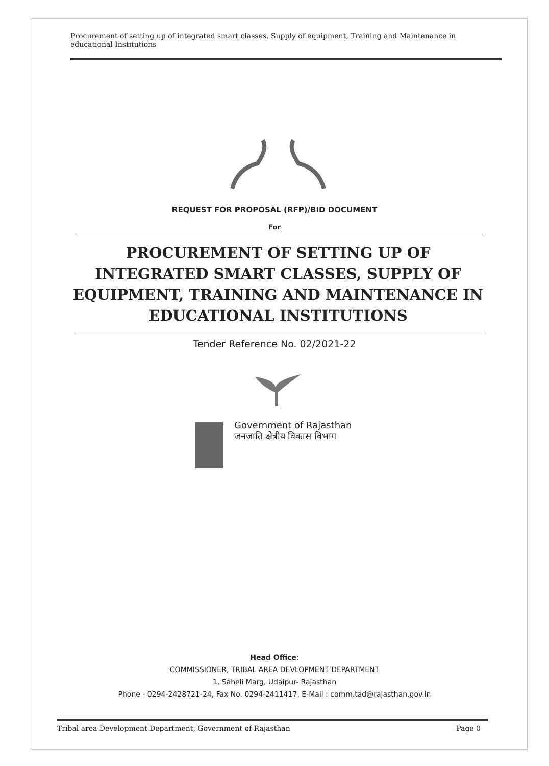Procurement of setting up of integrated smart classes, Supply of equipment, Training and Maintenance in educational Institutions
REQUEST FOR PROPOSAL (RFP)/BID DOCUMENT
For
PROCUREMENT OF SETTING UP OF INTEGRATED SMART CLASSES, SUPPLY OF EQUIPMENT, TRAINING AND MAINTENANCE IN EDUCATIONAL INSTITUTIONS
Tender Reference No. 02/2021-22
Government of Rajasthan
जनजाति क्षेत्रीय विकास विभाग
Head Office:
COMMISSIONER, TRIBAL AREA DEVLOPMENT DEPARTMENT
1, Saheli Marg, Udaipur- Rajasthan
Phone - 0294-2428721-24, Fax No. 0294-2411417, E-Mail : comm.tad@rajasthan.gov.in
Tribal area Development Department, Government of Rajasthan Page 0